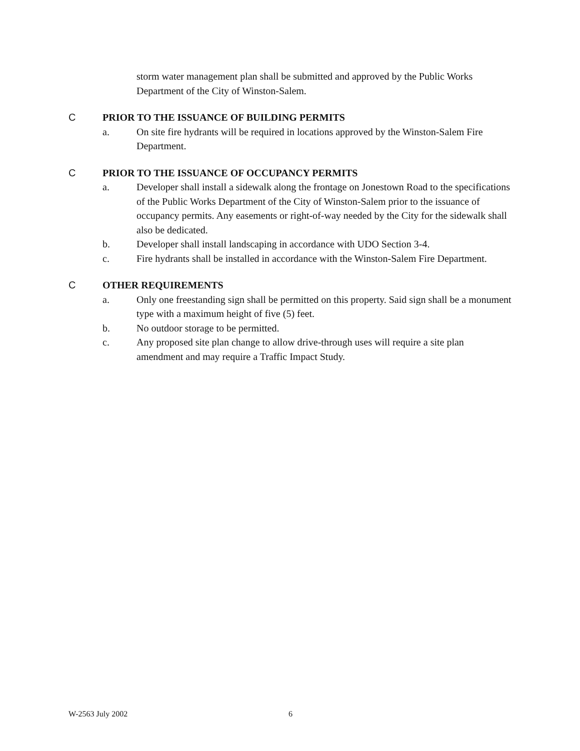storm water management plan shall be submitted and approved by the Public Works Department of the City of Winston-Salem.
C PRIOR TO THE ISSUANCE OF BUILDING PERMITS
a. On site fire hydrants will be required in locations approved by the Winston-Salem Fire Department.
C PRIOR TO THE ISSUANCE OF OCCUPANCY PERMITS
a. Developer shall install a sidewalk along the frontage on Jonestown Road to the specifications of the Public Works Department of the City of Winston-Salem prior to the issuance of occupancy permits. Any easements or right-of-way needed by the City for the sidewalk shall also be dedicated.
b. Developer shall install landscaping in accordance with UDO Section 3-4.
c. Fire hydrants shall be installed in accordance with the Winston-Salem Fire Department.
C OTHER REQUIREMENTS
a. Only one freestanding sign shall be permitted on this property. Said sign shall be a monument type with a maximum height of five (5) feet.
b. No outdoor storage to be permitted.
c. Any proposed site plan change to allow drive-through uses will require a site plan amendment and may require a Traffic Impact Study.
W-2563 July 2002 6